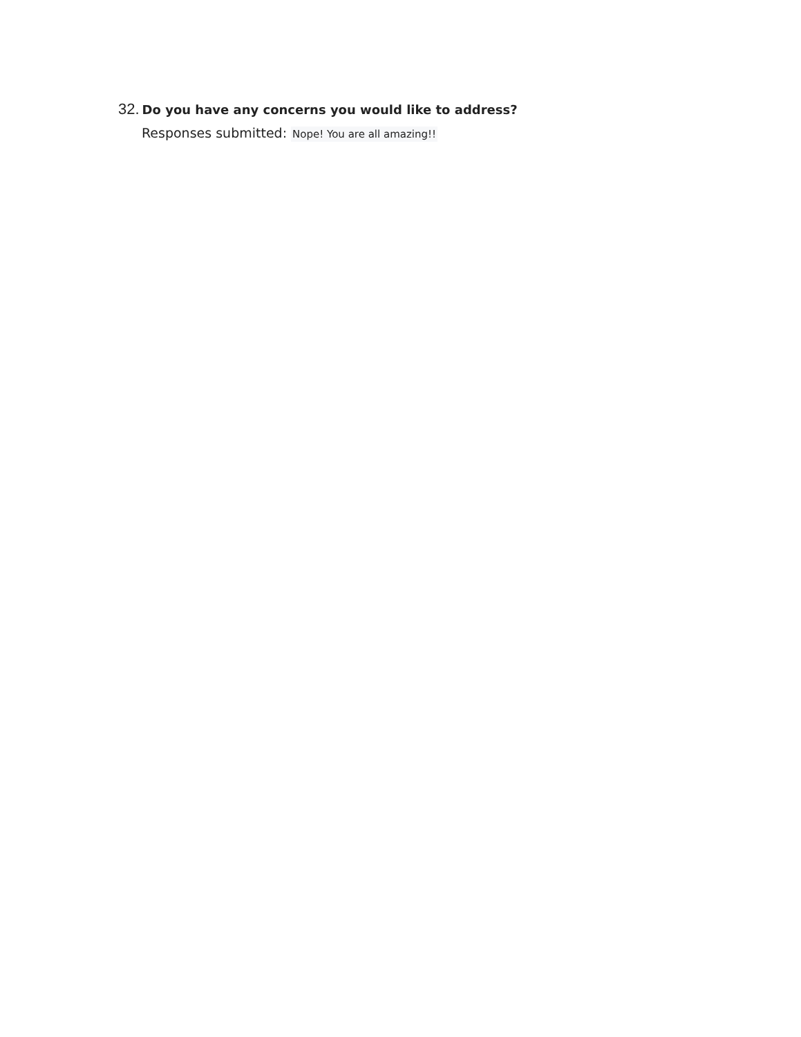32. Do you have any concerns you would like to address?
Responses submitted: Nope! You are all amazing!!